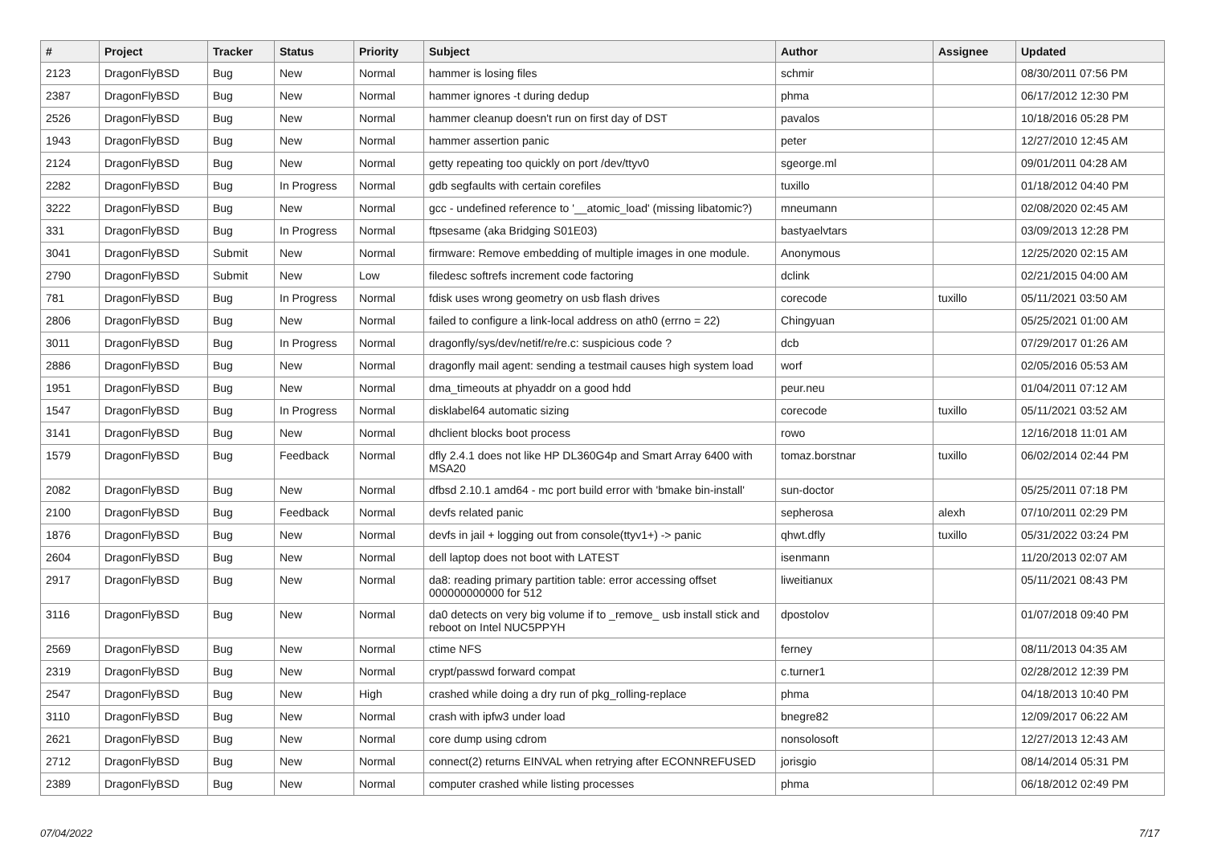| # | Project | Tracker | Status | Priority | Subject | Author | Assignee | Updated |
| --- | --- | --- | --- | --- | --- | --- | --- | --- |
| 2123 | DragonFlyBSD | Bug | New | Normal | hammer is losing files | schmir | | 08/30/2011 07:56 PM |
| 2387 | DragonFlyBSD | Bug | New | Normal | hammer ignores -t during dedup | phma | | 06/17/2012 12:30 PM |
| 2526 | DragonFlyBSD | Bug | New | Normal | hammer cleanup doesn't run on first day of DST | pavalos | | 10/18/2016 05:28 PM |
| 1943 | DragonFlyBSD | Bug | New | Normal | hammer assertion panic | peter | | 12/27/2010 12:45 AM |
| 2124 | DragonFlyBSD | Bug | New | Normal | getty repeating too quickly on port /dev/ttyv0 | sgeorge.ml | | 09/01/2011 04:28 AM |
| 2282 | DragonFlyBSD | Bug | In Progress | Normal | gdb segfaults with certain corefiles | tuxillo | | 01/18/2012 04:40 PM |
| 3222 | DragonFlyBSD | Bug | New | Normal | gcc - undefined reference to '__atomic_load' (missing libatomic?) | mneumann | | 02/08/2020 02:45 AM |
| 331 | DragonFlyBSD | Bug | In Progress | Normal | ftpsesame (aka Bridging S01E03) | bastyaelvtars | | 03/09/2013 12:28 PM |
| 3041 | DragonFlyBSD | Submit | New | Normal | firmware: Remove embedding of multiple images in one module. | Anonymous | | 12/25/2020 02:15 AM |
| 2790 | DragonFlyBSD | Submit | New | Low | filedesc softrefs increment code factoring | dclink | | 02/21/2015 04:00 AM |
| 781 | DragonFlyBSD | Bug | In Progress | Normal | fdisk uses wrong geometry on usb flash drives | corecode | tuxillo | 05/11/2021 03:50 AM |
| 2806 | DragonFlyBSD | Bug | New | Normal | failed to configure a link-local address on ath0 (errno = 22) | Chingyuan | | 05/25/2021 01:00 AM |
| 3011 | DragonFlyBSD | Bug | In Progress | Normal | dragonfly/sys/dev/netif/re/re.c: suspicious code ? | dcb | | 07/29/2017 01:26 AM |
| 2886 | DragonFlyBSD | Bug | New | Normal | dragonfly mail agent: sending a testmail causes high system load | worf | | 02/05/2016 05:53 AM |
| 1951 | DragonFlyBSD | Bug | New | Normal | dma_timeouts at phyaddr on a good hdd | peur.neu | | 01/04/2011 07:12 AM |
| 1547 | DragonFlyBSD | Bug | In Progress | Normal | disklabel64 automatic sizing | corecode | tuxillo | 05/11/2021 03:52 AM |
| 3141 | DragonFlyBSD | Bug | New | Normal | dhclient blocks boot process | rowo | | 12/16/2018 11:01 AM |
| 1579 | DragonFlyBSD | Bug | Feedback | Normal | dfly 2.4.1 does not like HP DL360G4p and Smart Array 6400 with MSA20 | tomaz.borstnar | tuxillo | 06/02/2014 02:44 PM |
| 2082 | DragonFlyBSD | Bug | New | Normal | dfbsd 2.10.1 amd64 - mc port build error with 'bmake bin-install' | sun-doctor | | 05/25/2011 07:18 PM |
| 2100 | DragonFlyBSD | Bug | Feedback | Normal | devfs related panic | sepherosa | alexh | 07/10/2011 02:29 PM |
| 1876 | DragonFlyBSD | Bug | New | Normal | devfs in jail + logging out from console(ttyv1+) -> panic | qhwt.dfly | tuxillo | 05/31/2022 03:24 PM |
| 2604 | DragonFlyBSD | Bug | New | Normal | dell laptop does not boot with LATEST | isenmann | | 11/20/2013 02:07 AM |
| 2917 | DragonFlyBSD | Bug | New | Normal | da8: reading primary partition table: error accessing offset 000000000000 for 512 | liweitianux | | 05/11/2021 08:43 PM |
| 3116 | DragonFlyBSD | Bug | New | Normal | da0 detects on very big volume if to _remove_ usb install stick and reboot on Intel NUC5PPYH | dpostolov | | 01/07/2018 09:40 PM |
| 2569 | DragonFlyBSD | Bug | New | Normal | ctime NFS | ferney | | 08/11/2013 04:35 AM |
| 2319 | DragonFlyBSD | Bug | New | Normal | crypt/passwd forward compat | c.turner1 | | 02/28/2012 12:39 PM |
| 2547 | DragonFlyBSD | Bug | New | High | crashed while doing a dry run of pkg_rolling-replace | phma | | 04/18/2013 10:40 PM |
| 3110 | DragonFlyBSD | Bug | New | Normal | crash with ipfw3 under load | bnegre82 | | 12/09/2017 06:22 AM |
| 2621 | DragonFlyBSD | Bug | New | Normal | core dump using cdrom | nonsolosoft | | 12/27/2013 12:43 AM |
| 2712 | DragonFlyBSD | Bug | New | Normal | connect(2) returns EINVAL when retrying after ECONNREFUSED | jorisgio | | 08/14/2014 05:31 PM |
| 2389 | DragonFlyBSD | Bug | New | Normal | computer crashed while listing processes | phma | | 06/18/2012 02:49 PM |
07/04/2022 7/17